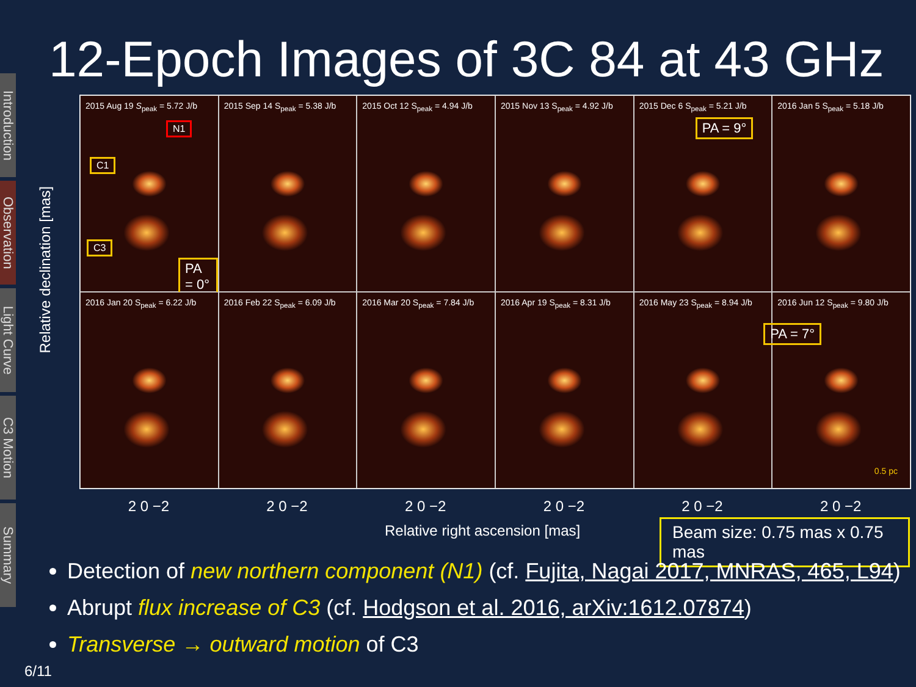Introduction
Observation
Light Curve
C3 Motion
Summary
12-Epoch Images of 3C 84 at 43 GHz
Relative declination [mas]
2015 Aug 19 S<sub>peak</sub> = 5.72 J/b
N1
C1
C3
PA = 0°
2015 Sep 14 S<sub>peak</sub> = 5.38 J/b
2015 Oct 12 S<sub>peak</sub> = 4.94 J/b
2015 Nov 13 S<sub>peak</sub> = 4.92 J/b
2015 Dec 6 S<sub>peak</sub> = 5.21 J/b
PA = 9°
2016 Jan 5 S<sub>peak</sub> = 5.18 J/b
2016 Jan 20 S<sub>peak</sub> = 6.22 J/b
2016 Feb 22 S<sub>peak</sub> = 6.09 J/b
2016 Mar 20 S<sub>peak</sub> = 7.84 J/b
2016 Apr 19 S<sub>peak</sub> = 8.31 J/b
2016 May 23 S<sub>peak</sub> = 8.94 J/b
2016 Jun 12 S<sub>peak</sub> = 9.80 J/b
PA = 7°
0.5 pc
2 0 −2 2 0 −2 2 0 −2 2 0 −2 2 0 −2 2 0 −2
Relative right ascension [mas] Beam size: 0.75 mas x 0.75 mas
Detection of new northern component (N1) (cf. Fujita, Nagai 2017, MNRAS, 465, L94)
Abrupt flux increase of C3 (cf. Hodgson et al. 2016, arXiv:1612.07874)
Transverse → outward motion of C3
6/11